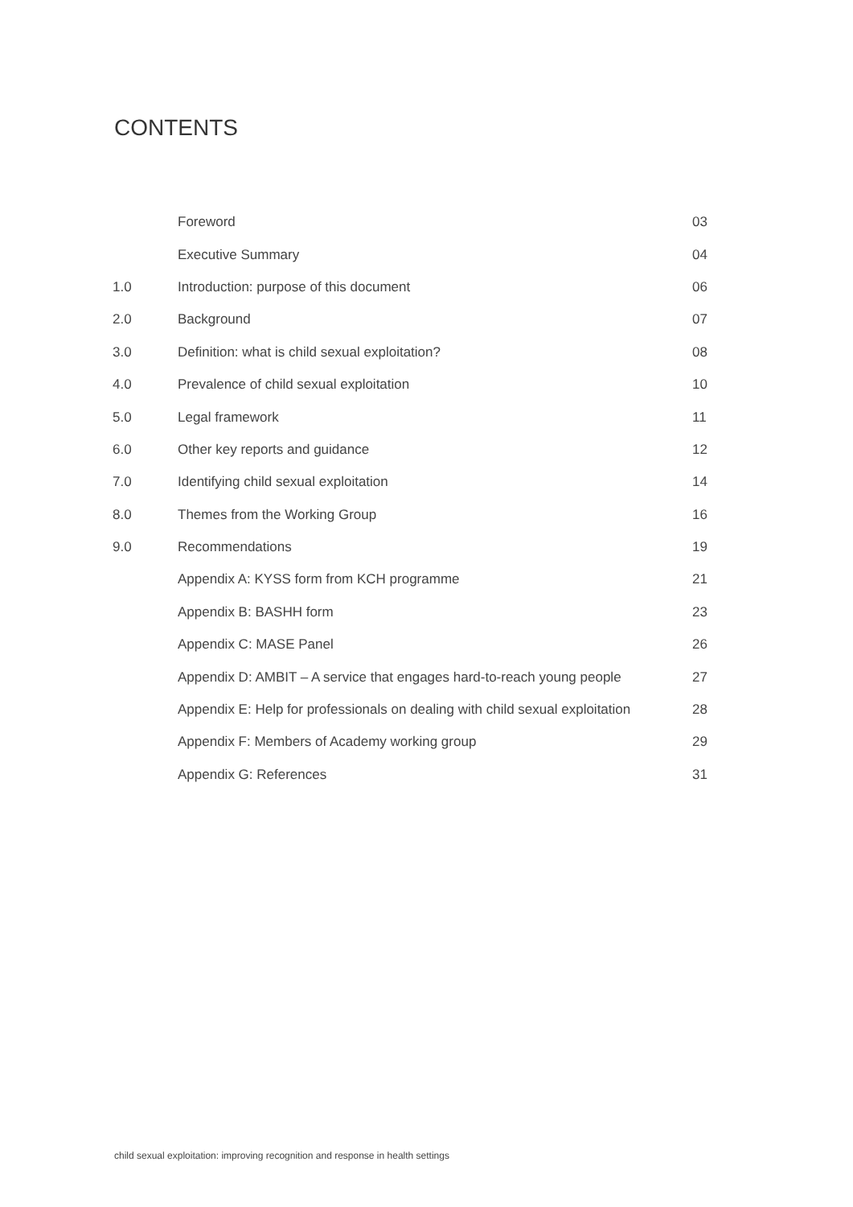CONTENTS
| | Foreword | 03 |
| | Executive Summary | 04 |
| 1.0 | Introduction: purpose of this document | 06 |
| 2.0 | Background | 07 |
| 3.0 | Definition: what is child sexual exploitation? | 08 |
| 4.0 | Prevalence of child sexual exploitation | 10 |
| 5.0 | Legal framework | 11 |
| 6.0 | Other key reports and guidance | 12 |
| 7.0 | Identifying child sexual exploitation | 14 |
| 8.0 | Themes from the Working Group | 16 |
| 9.0 | Recommendations | 19 |
| | Appendix A: KYSS form from KCH programme | 21 |
| | Appendix B: BASHH form | 23 |
| | Appendix C: MASE Panel | 26 |
| | Appendix D: AMBIT – A service that engages hard-to-reach young people | 27 |
| | Appendix E: Help for professionals on dealing with child sexual exploitation | 28 |
| | Appendix F: Members of Academy working group | 29 |
| | Appendix G: References | 31 |
child sexual exploitation: improving recognition and response in health settings